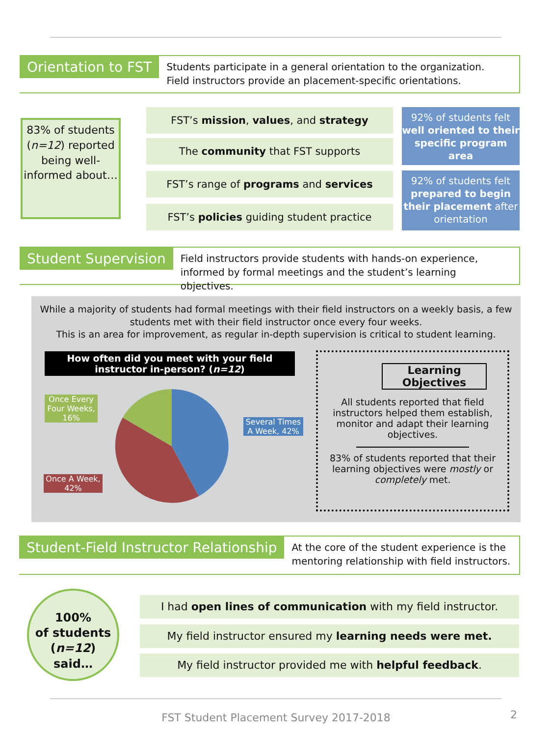Orientation to FST
Students participate in a general orientation to the organization.
Field instructors provide an placement-specific orientations.
83% of students (n=12) reported being well-informed about…
FST’s mission, values, and strategy
The community that FST supports
FST’s range of programs and services
FST’s policies guiding student practice
92% of students felt well oriented to their specific program area
92% of students felt prepared to begin their placement after orientation
Student Supervision
Field instructors provide students with hands-on experience,
informed by formal meetings and the student’s learning objectives.
While a majority of students had formal meetings with their field instructors on a weekly basis, a few students met with their field instructor once every four weeks.
This is an area for improvement, as regular in-depth supervision is critical to student learning.
How often did you meet with your field instructor in-person? (n=12)
Once Every Four Weeks, 16%
Several Times A Week, 42%
Once A Week, 42%
Learning Objectives
All students reported that field instructors helped them establish, monitor and adapt their learning objectives.
83% of students reported that their learning objectives were mostly or completely met.
Student-Field Instructor Relationship
At the core of the student experience is the
mentoring relationship with field instructors.
100%
of students
(n=12) said…
I had open lines of communication with my field instructor.
My field instructor ensured my learning needs were met.
My field instructor provided me with helpful feedback.
FST Student Placement Survey 2017-2018 2